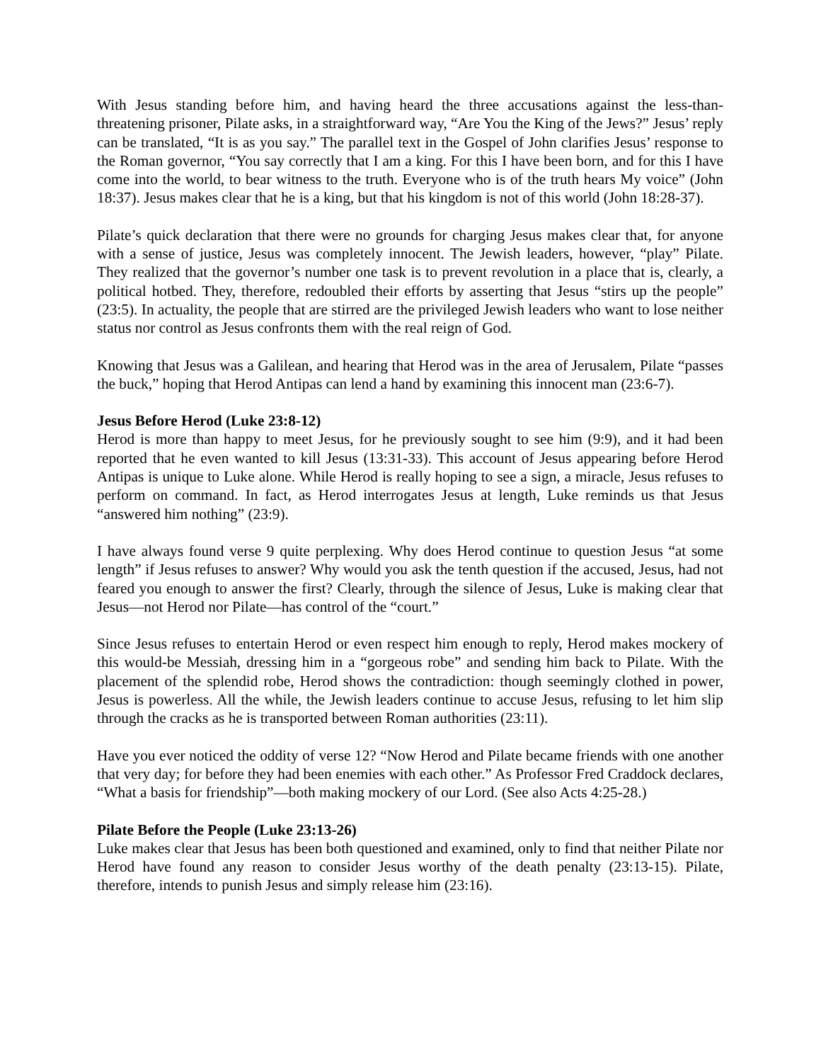With Jesus standing before him, and having heard the three accusations against the less-than-threatening prisoner, Pilate asks, in a straightforward way, “Are You the King of the Jews?” Jesus’ reply can be translated, “It is as you say.” The parallel text in the Gospel of John clarifies Jesus’ response to the Roman governor, “You say correctly that I am a king. For this I have been born, and for this I have come into the world, to bear witness to the truth. Everyone who is of the truth hears My voice” (John 18:37). Jesus makes clear that he is a king, but that his kingdom is not of this world (John 18:28-37).
Pilate’s quick declaration that there were no grounds for charging Jesus makes clear that, for anyone with a sense of justice, Jesus was completely innocent. The Jewish leaders, however, “play” Pilate. They realized that the governor’s number one task is to prevent revolution in a place that is, clearly, a political hotbed. They, therefore, redoubled their efforts by asserting that Jesus “stirs up the people” (23:5). In actuality, the people that are stirred are the privileged Jewish leaders who want to lose neither status nor control as Jesus confronts them with the real reign of God.
Knowing that Jesus was a Galilean, and hearing that Herod was in the area of Jerusalem, Pilate “passes the buck,” hoping that Herod Antipas can lend a hand by examining this innocent man (23:6-7).
Jesus Before Herod (Luke 23:8-12)
Herod is more than happy to meet Jesus, for he previously sought to see him (9:9), and it had been reported that he even wanted to kill Jesus (13:31-33). This account of Jesus appearing before Herod Antipas is unique to Luke alone. While Herod is really hoping to see a sign, a miracle, Jesus refuses to perform on command. In fact, as Herod interrogates Jesus at length, Luke reminds us that Jesus “answered him nothing” (23:9).
I have always found verse 9 quite perplexing. Why does Herod continue to question Jesus “at some length” if Jesus refuses to answer? Why would you ask the tenth question if the accused, Jesus, had not feared you enough to answer the first? Clearly, through the silence of Jesus, Luke is making clear that Jesus—not Herod nor Pilate—has control of the “court.”
Since Jesus refuses to entertain Herod or even respect him enough to reply, Herod makes mockery of this would-be Messiah, dressing him in a “gorgeous robe” and sending him back to Pilate. With the placement of the splendid robe, Herod shows the contradiction: though seemingly clothed in power, Jesus is powerless. All the while, the Jewish leaders continue to accuse Jesus, refusing to let him slip through the cracks as he is transported between Roman authorities (23:11).
Have you ever noticed the oddity of verse 12? “Now Herod and Pilate became friends with one another that very day; for before they had been enemies with each other.” As Professor Fred Craddock declares, “What a basis for friendship”—both making mockery of our Lord. (See also Acts 4:25-28.)
Pilate Before the People (Luke 23:13-26)
Luke makes clear that Jesus has been both questioned and examined, only to find that neither Pilate nor Herod have found any reason to consider Jesus worthy of the death penalty (23:13-15). Pilate, therefore, intends to punish Jesus and simply release him (23:16).